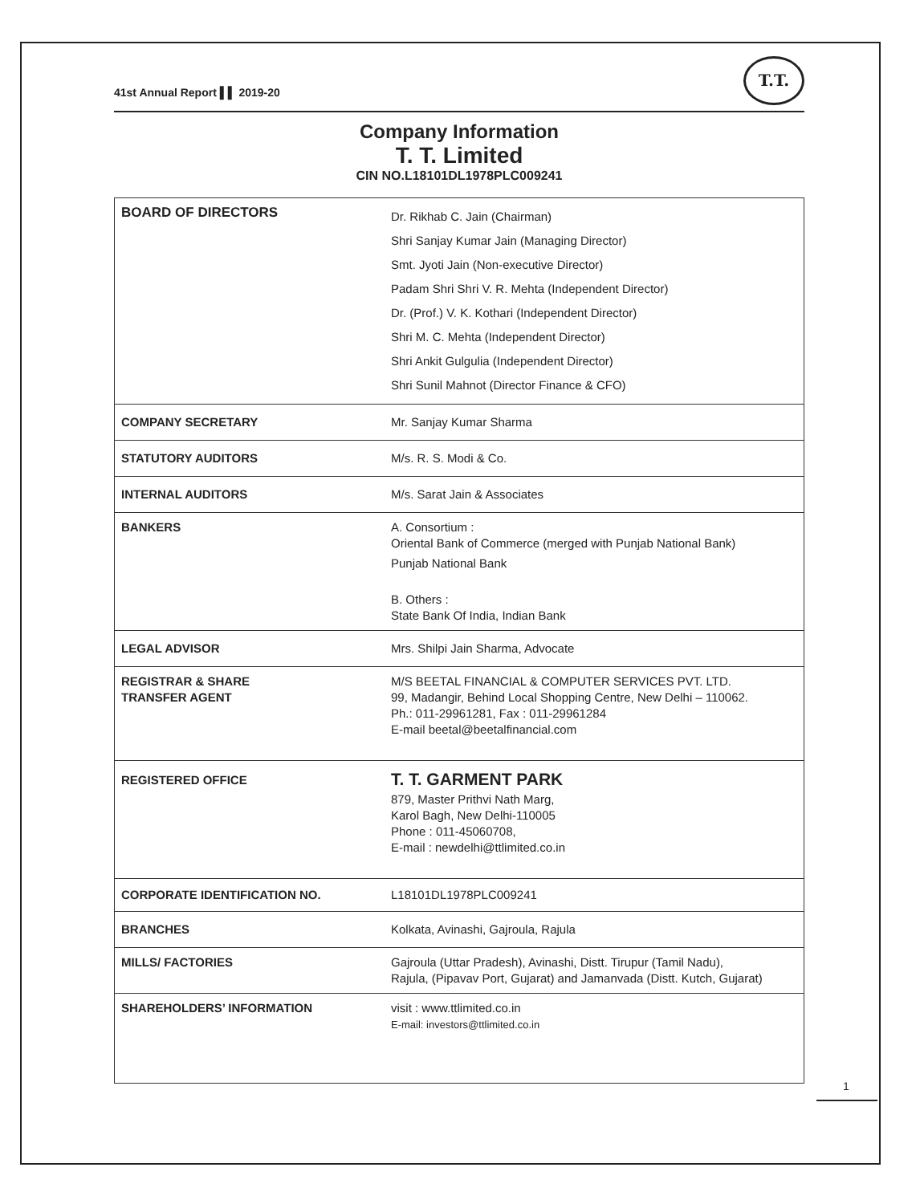41st Annual Report ▌▌ 2019-20
T.T.
Company Information
T. T. Limited
CIN NO.L18101DL1978PLC009241
| BOARD OF DIRECTORS | Dr. Rikhab C. Jain (Chairman) Shri Sanjay Kumar Jain (Managing Director) Smt. Jyoti Jain (Non-executive Director) Padam Shri Shri V. R. Mehta (Independent Director) Dr. (Prof.) V. K. Kothari (Independent Director) Shri M. C. Mehta (Independent Director) Shri Ankit Gulgulia (Independent Director) Shri Sunil Mahnot (Director Finance & CFO) |
| COMPANY SECRETARY | Mr. Sanjay Kumar Sharma |
| STATUTORY AUDITORS | M/s. R. S. Modi & Co. |
| INTERNAL AUDITORS | M/s. Sarat Jain & Associates |
| BANKERS | A. Consortium : Oriental Bank of Commerce (merged with Punjab National Bank) Punjab National Bank B. Others : State Bank Of India, Indian Bank |
| LEGAL ADVISOR | Mrs. Shilpi Jain Sharma, Advocate |
| REGISTRAR & SHARE TRANSFER AGENT | M/S BEETAL FINANCIAL & COMPUTER SERVICES PVT. LTD. 99, Madangir, Behind Local Shopping Centre, New Delhi – 110062. Ph.: 011-29961281, Fax : 011-29961284 E-mail beetal@beetalfinancial.com |
| REGISTERED OFFICE | T. T. GARMENT PARK 879, Master Prithvi Nath Marg, Karol Bagh, New Delhi-110005 Phone : 011-45060708, E-mail : newdelhi@ttlimited.co.in |
| CORPORATE IDENTIFICATION NO. | L18101DL1978PLC009241 |
| BRANCHES | Kolkata, Avinashi, Gajroula, Rajula |
| MILLS/ FACTORIES | Gajroula (Uttar Pradesh), Avinashi, Distt. Tirupur (Tamil Nadu), Rajula, (Pipavav Port, Gujarat) and Jamanvada (Distt. Kutch, Gujarat) |
| SHAREHOLDERS’ INFORMATION | visit : www.ttlimited.co.in E-mail: investors@ttlimited.co.in |
1